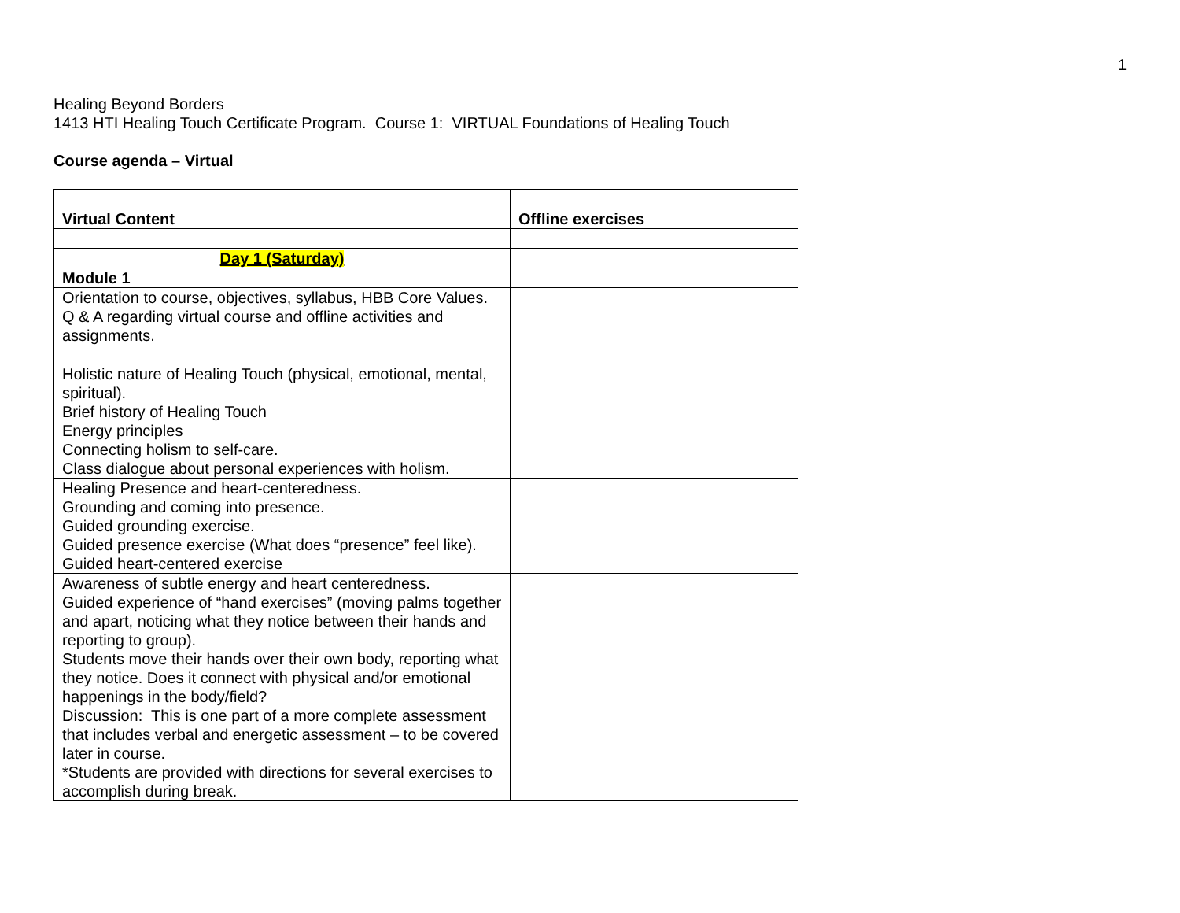1
Healing Beyond Borders
1413 HTI Healing Touch Certificate Program. Course 1: VIRTUAL Foundations of Healing Touch
Course agenda – Virtual
| Virtual Content | Offline exercises |
| Day 1 (Saturday) | |
| Module 1 | |
| Orientation to course, objectives, syllabus, HBB Core Values. Q & A regarding virtual course and offline activities and assignments. | |
| Holistic nature of Healing Touch (physical, emotional, mental, spiritual). Brief history of Healing Touch Energy principles Connecting holism to self-care. Class dialogue about personal experiences with holism. | |
| Healing Presence and heart-centeredness. Grounding and coming into presence. Guided grounding exercise. Guided presence exercise (What does “presence” feel like). Guided heart-centered exercise | |
| Awareness of subtle energy and heart centeredness. Guided experience of “hand exercises” (moving palms together and apart, noticing what they notice between their hands and reporting to group). Students move their hands over their own body, reporting what they notice. Does it connect with physical and/or emotional happenings in the body/field? Discussion: This is one part of a more complete assessment that includes verbal and energetic assessment – to be covered later in course. *Students are provided with directions for several exercises to accomplish during break. | |